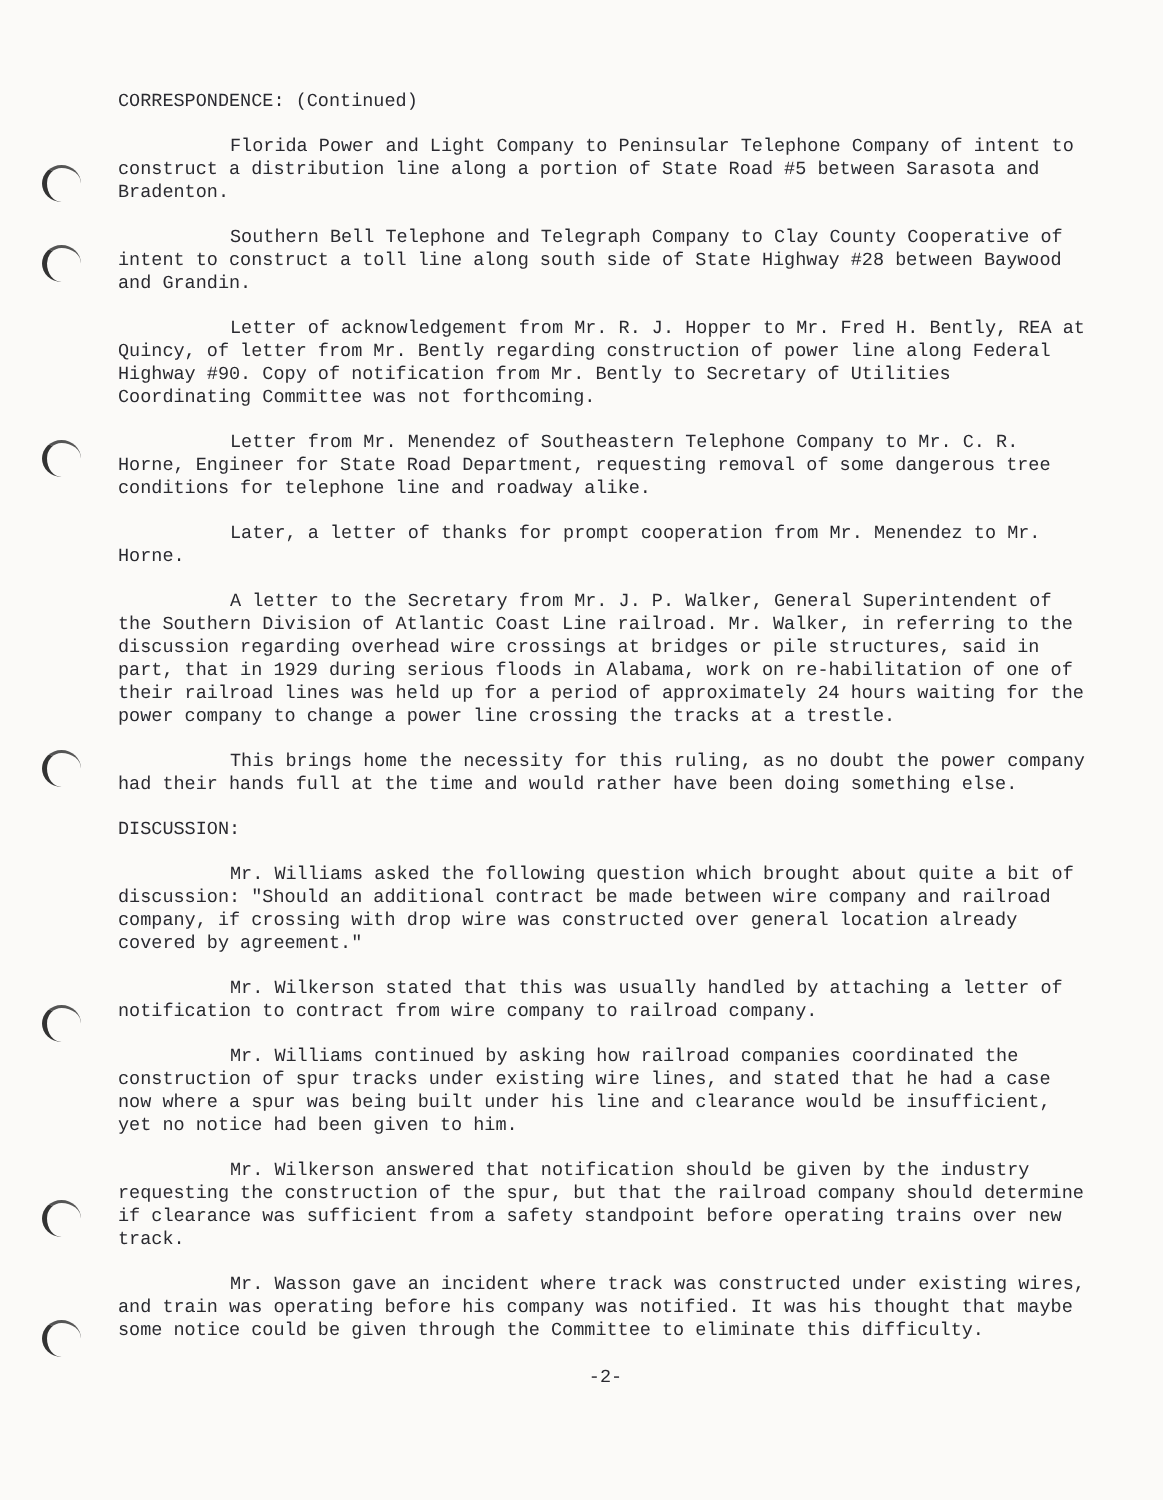CORRESPONDENCE: (Continued)
Florida Power and Light Company to Peninsular Telephone Company of intent to construct a distribution line along a portion of State Road #5 between Sarasota and Bradenton.
Southern Bell Telephone and Telegraph Company to Clay County Cooperative of intent to construct a toll line along south side of State Highway #28 between Baywood and Grandin.
Letter of acknowledgement from Mr. R. J. Hopper to Mr. Fred H. Bently, REA at Quincy, of letter from Mr. Bently regarding construction of power line along Federal Highway #90. Copy of notification from Mr. Bently to Secretary of Utilities Coordinating Committee was not forthcoming.
Letter from Mr. Menendez of Southeastern Telephone Company to Mr. C. R. Horne, Engineer for State Road Department, requesting removal of some dangerous tree conditions for telephone line and roadway alike.
Later, a letter of thanks for prompt cooperation from Mr. Menendez to Mr. Horne.
A letter to the Secretary from Mr. J. P. Walker, General Superintendent of the Southern Division of Atlantic Coast Line railroad. Mr. Walker, in referring to the discussion regarding overhead wire crossings at bridges or pile structures, said in part, that in 1929 during serious floods in Alabama, work on re-habilitation of one of their railroad lines was held up for a period of approximately 24 hours waiting for the power company to change a power line crossing the tracks at a trestle.
This brings home the necessity for this ruling, as no doubt the power company had their hands full at the time and would rather have been doing something else.
DISCUSSION:
Mr. Williams asked the following question which brought about quite a bit of discussion: "Should an additional contract be made between wire company and railroad company, if crossing with drop wire was constructed over general location already covered by agreement."
Mr. Wilkerson stated that this was usually handled by attaching a letter of notification to contract from wire company to railroad company.
Mr. Williams continued by asking how railroad companies coordinated the construction of spur tracks under existing wire lines, and stated that he had a case now where a spur was being built under his line and clearance would be insufficient, yet no notice had been given to him.
Mr. Wilkerson answered that notification should be given by the industry requesting the construction of the spur, but that the railroad company should determine if clearance was sufficient from a safety standpoint before operating trains over new track.
Mr. Wasson gave an incident where track was constructed under existing wires, and train was operating before his company was notified. It was his thought that maybe some notice could be given through the Committee to eliminate this difficulty.
-2-